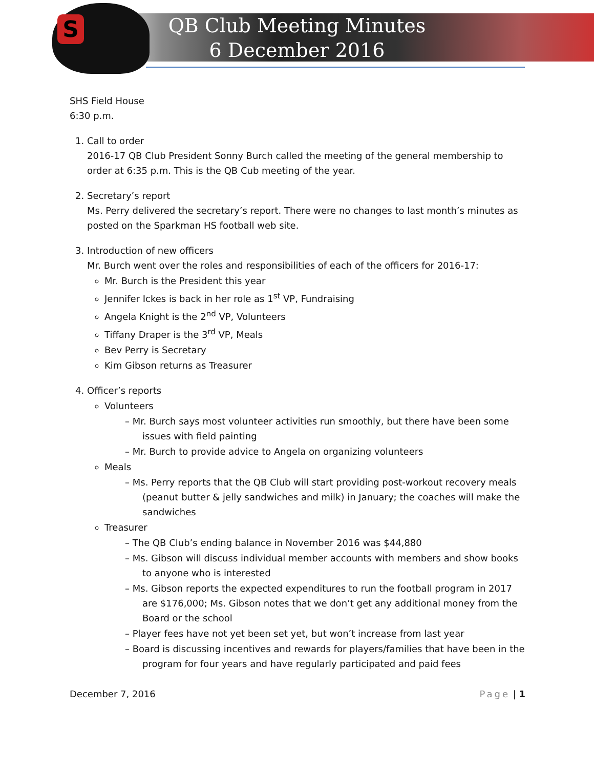S
QB Club Meeting Minutes
6 December 2016
SHS Field House
6:30 p.m.
1. Call to order
2016-17 QB Club President Sonny Burch called the meeting of the general membership to order at 6:35 p.m. This is the QB Cub meeting of the year.
2. Secretary’s report
Ms. Perry delivered the secretary’s report. There were no changes to last month’s minutes as posted on the Sparkman HS football web site.
3. Introduction of new officers
Mr. Burch went over the roles and responsibilities of each of the officers for 2016-17:
Mr. Burch is the President this year
Jennifer Ickes is back in her role as 1<sup>st</sup> VP, Fundraising
Angela Knight is the 2<sup>nd</sup> VP, Volunteers
Tiffany Draper is the 3<sup>rd</sup> VP, Meals
Bev Perry is Secretary
Kim Gibson returns as Treasurer
4. Officer’s reports
Volunteers
– Mr. Burch says most volunteer activities run smoothly, but there have been some issues with field painting
– Mr. Burch to provide advice to Angela on organizing volunteers
Meals
– Ms. Perry reports that the QB Club will start providing post-workout recovery meals (peanut butter & jelly sandwiches and milk) in January; the coaches will make the sandwiches
Treasurer
– The QB Club’s ending balance in November 2016 was $44,880
– Ms. Gibson will discuss individual member accounts with members and show books to anyone who is interested
– Ms. Gibson reports the expected expenditures to run the football program in 2017 are $176,000; Ms. Gibson notes that we don’t get any additional money from the Board or the school
– Player fees have not yet been set yet, but won’t increase from last year
– Board is discussing incentives and rewards for players/families that have been in the program for four years and have regularly participated and paid fees
December 7, 2016 Page | 1